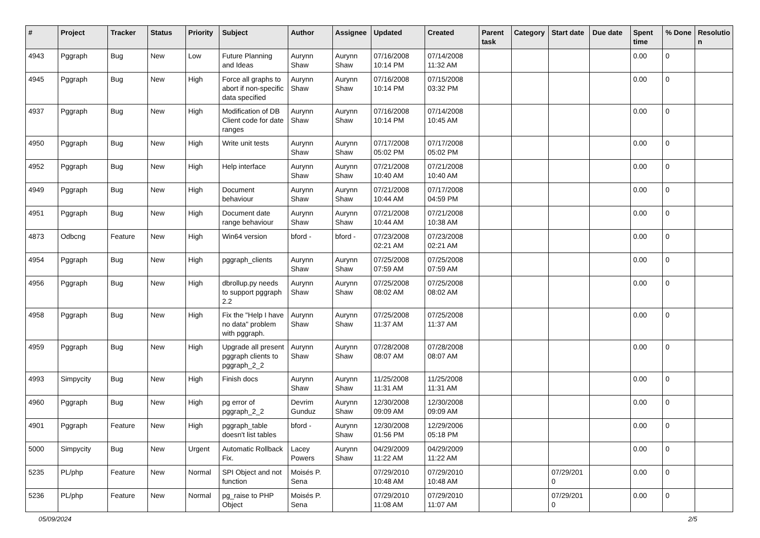| # | Project | Tracker | Status | Priority | Subject | Author | Assignee | Updated | Created | Parent task | Category | Start date | Due date | Spent time | % Done | Resolutio n |
| --- | --- | --- | --- | --- | --- | --- | --- | --- | --- | --- | --- | --- | --- | --- | --- | --- |
| 4943 | Pggraph | Bug | New | Low | Future Planning and Ideas | Aurynn Shaw | Aurynn Shaw | 07/16/2008 10:14 PM | 07/14/2008 11:32 AM | | | | | 0.00 | 0 | |
| 4945 | Pggraph | Bug | New | High | Force all graphs to abort if non-specific data specified | Aurynn Shaw | Aurynn Shaw | 07/16/2008 10:14 PM | 07/15/2008 03:32 PM | | | | | 0.00 | 0 | |
| 4937 | Pggraph | Bug | New | High | Modification of DB Client code for date ranges | Aurynn Shaw | Aurynn Shaw | 07/16/2008 10:14 PM | 07/14/2008 10:45 AM | | | | | 0.00 | 0 | |
| 4950 | Pggraph | Bug | New | High | Write unit tests | Aurynn Shaw | Aurynn Shaw | 07/17/2008 05:02 PM | 07/17/2008 05:02 PM | | | | | 0.00 | 0 | |
| 4952 | Pggraph | Bug | New | High | Help interface | Aurynn Shaw | Aurynn Shaw | 07/21/2008 10:40 AM | 07/21/2008 10:40 AM | | | | | 0.00 | 0 | |
| 4949 | Pggraph | Bug | New | High | Document behaviour | Aurynn Shaw | Aurynn Shaw | 07/21/2008 10:44 AM | 07/17/2008 04:59 PM | | | | | 0.00 | 0 | |
| 4951 | Pggraph | Bug | New | High | Document date range behaviour | Aurynn Shaw | Aurynn Shaw | 07/21/2008 10:44 AM | 07/21/2008 10:38 AM | | | | | 0.00 | 0 | |
| 4873 | Odbcng | Feature | New | High | Win64 version | bford - | bford - | 07/23/2008 02:21 AM | 07/23/2008 02:21 AM | | | | | 0.00 | 0 | |
| 4954 | Pggraph | Bug | New | High | pggraph_clients | Aurynn Shaw | Aurynn Shaw | 07/25/2008 07:59 AM | 07/25/2008 07:59 AM | | | | | 0.00 | 0 | |
| 4956 | Pggraph | Bug | New | High | dbrollup.py needs to support pggraph 2.2 | Aurynn Shaw | Aurynn Shaw | 07/25/2008 08:02 AM | 07/25/2008 08:02 AM | | | | | 0.00 | 0 | |
| 4958 | Pggraph | Bug | New | High | Fix the "Help I have no data" problem with pggraph. | Aurynn Shaw | Aurynn Shaw | 07/25/2008 11:37 AM | 07/25/2008 11:37 AM | | | | | 0.00 | 0 | |
| 4959 | Pggraph | Bug | New | High | Upgrade all present pggraph clients to pggraph_2_2 | Aurynn Shaw | Aurynn Shaw | 07/28/2008 08:07 AM | 07/28/2008 08:07 AM | | | | | 0.00 | 0 | |
| 4993 | Simpycity | Bug | New | High | Finish docs | Aurynn Shaw | Aurynn Shaw | 11/25/2008 11:31 AM | 11/25/2008 11:31 AM | | | | | 0.00 | 0 | |
| 4960 | Pggraph | Bug | New | High | pg error of pggraph_2_2 | Devrim Gunduz | Aurynn Shaw | 12/30/2008 09:09 AM | 12/30/2008 09:09 AM | | | | | 0.00 | 0 | |
| 4901 | Pggraph | Feature | New | High | pggraph_table doesn't list tables | bford - | Aurynn Shaw | 12/30/2008 01:56 PM | 12/29/2006 05:18 PM | | | | | 0.00 | 0 | |
| 5000 | Simpycity | Bug | New | Urgent | Automatic Rollback Fix. | Lacey Powers | Aurynn Shaw | 04/29/2009 11:22 AM | 04/29/2009 11:22 AM | | | | | 0.00 | 0 | |
| 5235 | PL/php | Feature | New | Normal | SPI Object and not function | Moisés P. Sena | | 07/29/2010 10:48 AM | 07/29/2010 10:48 AM | | | 07/29/201 0 | | 0.00 | 0 | |
| 5236 | PL/php | Feature | New | Normal | pg_raise to PHP Object | Moisés P. Sena | | 07/29/2010 11:08 AM | 07/29/2010 11:07 AM | | | 07/29/201 0 | | 0.00 | 0 | |
05/09/2024 2/5